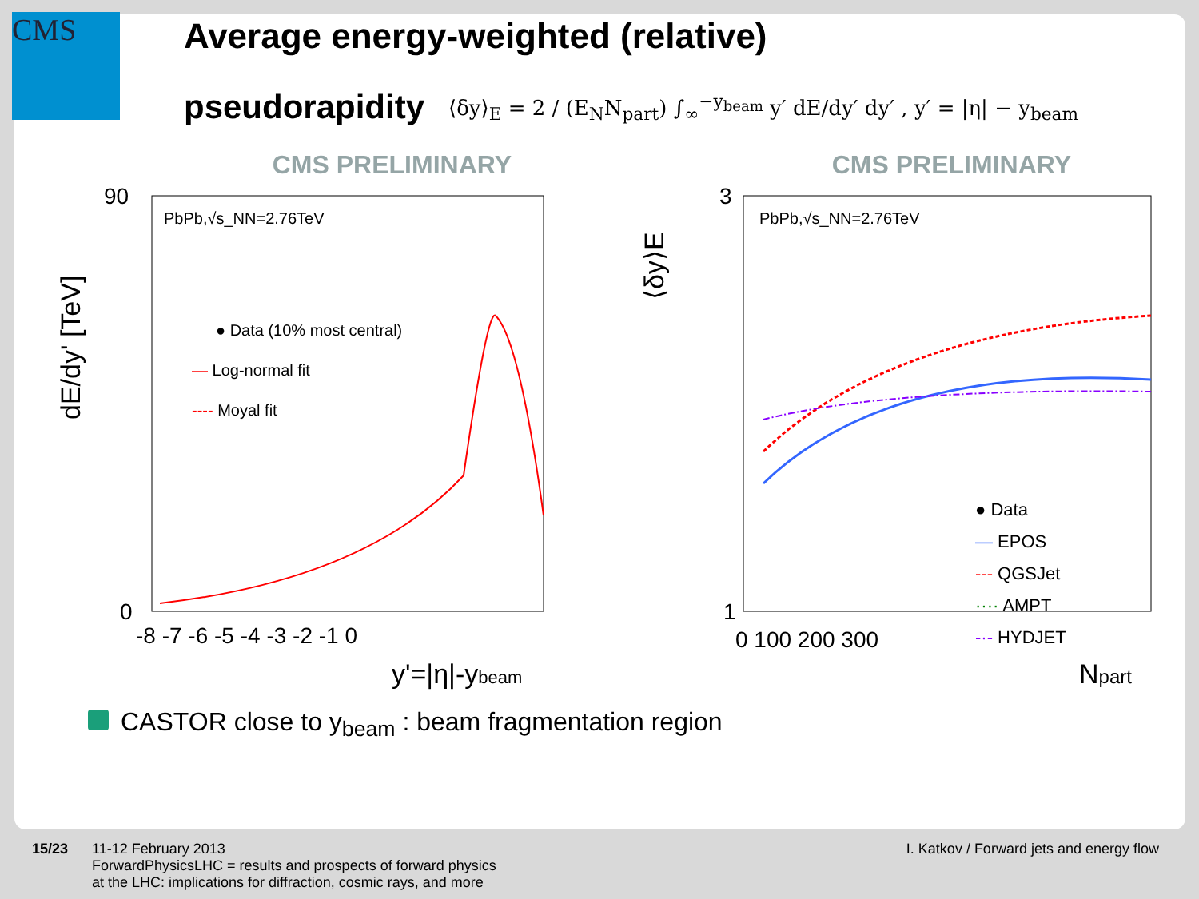CMS
Average energy-weighted (relative)
pseudorapidity ⟨δy⟩<sub>E</sub> = 2 / (E<sub>N</sub>N<sub>part</sub>) ∫<sub>∞</sub><sup>−y<sub>beam</sub></sup> y′ dE/dy′ dy′ , y′ = |η| − y<sub>beam</sub>
CMS PRELIMINARY
dE/dy' [TeV]
PbPb,√s_NN=2.76TeV
● Data (10% most central)
— Log-normal fit
---- Moyal fit
90
0
-8 -7 -6 -5 -4 -3 -2 -1 0
y'=|η|-ybeam
CMS PRELIMINARY
⟨δy⟩E
PbPb,√s_NN=2.76TeV
3
1
● Data
— EPOS
--- QGSJet
···· AMPT
-·- HYDJET
0 100 200 300
Npart
CASTOR close to y<sub>beam</sub> : beam fragmentation region
15/23 11-12 February 2013
ForwardPhysicsLHC = results and prospects of forward physics
at the LHC: implications for diffraction, cosmic rays, and more
I. Katkov / Forward jets and energy flow